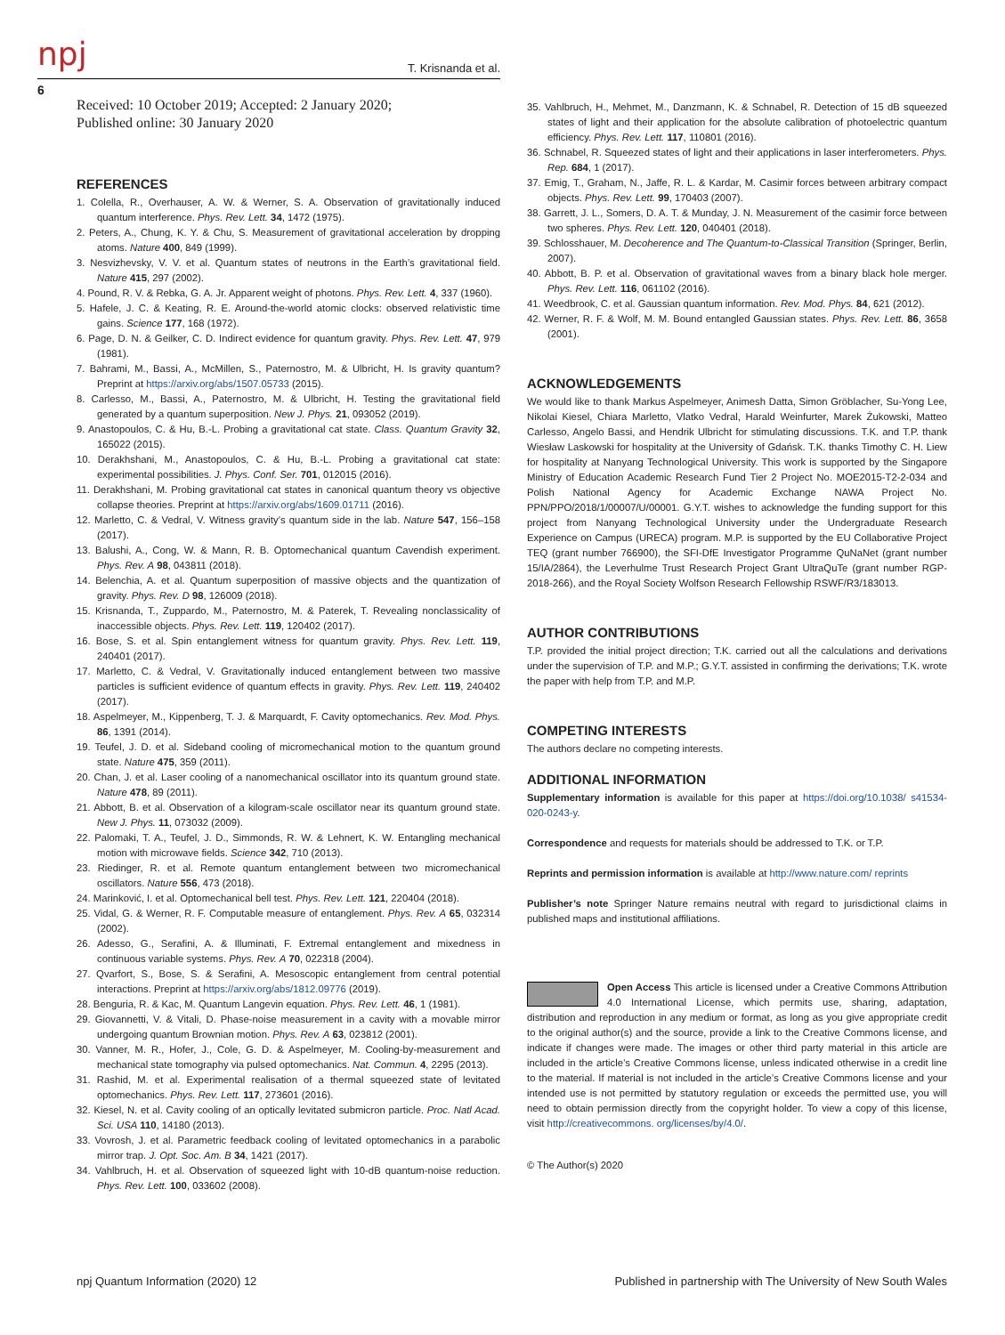npj
T. Krisnanda et al.
6
Received: 10 October 2019; Accepted: 2 January 2020;
Published online: 30 January 2020
REFERENCES
1. Colella, R., Overhauser, A. W. & Werner, S. A. Observation of gravitationally induced quantum interference. Phys. Rev. Lett. 34, 1472 (1975).
2. Peters, A., Chung, K. Y. & Chu, S. Measurement of gravitational acceleration by dropping atoms. Nature 400, 849 (1999).
3. Nesvizhevsky, V. V. et al. Quantum states of neutrons in the Earth’s gravitational field. Nature 415, 297 (2002).
4. Pound, R. V. & Rebka, G. A. Jr. Apparent weight of photons. Phys. Rev. Lett. 4, 337 (1960).
5. Hafele, J. C. & Keating, R. E. Around-the-world atomic clocks: observed relativistic time gains. Science 177, 168 (1972).
6. Page, D. N. & Geilker, C. D. Indirect evidence for quantum gravity. Phys. Rev. Lett. 47, 979 (1981).
7. Bahrami, M., Bassi, A., McMillen, S., Paternostro, M. & Ulbricht, H. Is gravity quantum? Preprint at https://arxiv.org/abs/1507.05733 (2015).
8. Carlesso, M., Bassi, A., Paternostro, M. & Ulbricht, H. Testing the gravitational field generated by a quantum superposition. New J. Phys. 21, 093052 (2019).
9. Anastopoulos, C. & Hu, B.-L. Probing a gravitational cat state. Class. Quantum Gravity 32, 165022 (2015).
10. Derakhshani, M., Anastopoulos, C. & Hu, B.-L. Probing a gravitational cat state: experimental possibilities. J. Phys. Conf. Ser. 701, 012015 (2016).
11. Derakhshani, M. Probing gravitational cat states in canonical quantum theory vs objective collapse theories. Preprint at https://arxiv.org/abs/1609.01711 (2016).
12. Marletto, C. & Vedral, V. Witness gravity’s quantum side in the lab. Nature 547, 156–158 (2017).
13. Balushi, A., Cong, W. & Mann, R. B. Optomechanical quantum Cavendish experiment. Phys. Rev. A 98, 043811 (2018).
14. Belenchia, A. et al. Quantum superposition of massive objects and the quantization of gravity. Phys. Rev. D 98, 126009 (2018).
15. Krisnanda, T., Zuppardo, M., Paternostro, M. & Paterek, T. Revealing nonclassicality of inaccessible objects. Phys. Rev. Lett. 119, 120402 (2017).
16. Bose, S. et al. Spin entanglement witness for quantum gravity. Phys. Rev. Lett. 119, 240401 (2017).
17. Marletto, C. & Vedral, V. Gravitationally induced entanglement between two massive particles is sufficient evidence of quantum effects in gravity. Phys. Rev. Lett. 119, 240402 (2017).
18. Aspelmeyer, M., Kippenberg, T. J. & Marquardt, F. Cavity optomechanics. Rev. Mod. Phys. 86, 1391 (2014).
19. Teufel, J. D. et al. Sideband cooling of micromechanical motion to the quantum ground state. Nature 475, 359 (2011).
20. Chan, J. et al. Laser cooling of a nanomechanical oscillator into its quantum ground state. Nature 478, 89 (2011).
21. Abbott, B. et al. Observation of a kilogram-scale oscillator near its quantum ground state. New J. Phys. 11, 073032 (2009).
22. Palomaki, T. A., Teufel, J. D., Simmonds, R. W. & Lehnert, K. W. Entangling mechanical motion with microwave fields. Science 342, 710 (2013).
23. Riedinger, R. et al. Remote quantum entanglement between two micromechanical oscillators. Nature 556, 473 (2018).
24. Marinković, I. et al. Optomechanical bell test. Phys. Rev. Lett. 121, 220404 (2018).
25. Vidal, G. & Werner, R. F. Computable measure of entanglement. Phys. Rev. A 65, 032314 (2002).
26. Adesso, G., Serafini, A. & Illuminati, F. Extremal entanglement and mixedness in continuous variable systems. Phys. Rev. A 70, 022318 (2004).
27. Qvarfort, S., Bose, S. & Serafini, A. Mesoscopic entanglement from central potential interactions. Preprint at https://arxiv.org/abs/1812.09776 (2019).
28. Benguria, R. & Kac, M. Quantum Langevin equation. Phys. Rev. Lett. 46, 1 (1981).
29. Giovannetti, V. & Vitali, D. Phase-noise measurement in a cavity with a movable mirror undergoing quantum Brownian motion. Phys. Rev. A 63, 023812 (2001).
30. Vanner, M. R., Hofer, J., Cole, G. D. & Aspelmeyer, M. Cooling-by-measurement and mechanical state tomography via pulsed optomechanics. Nat. Commun. 4, 2295 (2013).
31. Rashid, M. et al. Experimental realisation of a thermal squeezed state of levitated optomechanics. Phys. Rev. Lett. 117, 273601 (2016).
32. Kiesel, N. et al. Cavity cooling of an optically levitated submicron particle. Proc. Natl Acad. Sci. USA 110, 14180 (2013).
33. Vovrosh, J. et al. Parametric feedback cooling of levitated optomechanics in a parabolic mirror trap. J. Opt. Soc. Am. B 34, 1421 (2017).
34. Vahlbruch, H. et al. Observation of squeezed light with 10-dB quantum-noise reduction. Phys. Rev. Lett. 100, 033602 (2008).
35. Vahlbruch, H., Mehmet, M., Danzmann, K. & Schnabel, R. Detection of 15 dB squeezed states of light and their application for the absolute calibration of photoelectric quantum efficiency. Phys. Rev. Lett. 117, 110801 (2016).
36. Schnabel, R. Squeezed states of light and their applications in laser interferometers. Phys. Rep. 684, 1 (2017).
37. Emig, T., Graham, N., Jaffe, R. L. & Kardar, M. Casimir forces between arbitrary compact objects. Phys. Rev. Lett. 99, 170403 (2007).
38. Garrett, J. L., Somers, D. A. T. & Munday, J. N. Measurement of the casimir force between two spheres. Phys. Rev. Lett. 120, 040401 (2018).
39. Schlosshauer, M. Decoherence and The Quantum-to-Classical Transition (Springer, Berlin, 2007).
40. Abbott, B. P. et al. Observation of gravitational waves from a binary black hole merger. Phys. Rev. Lett. 116, 061102 (2016).
41. Weedbrook, C. et al. Gaussian quantum information. Rev. Mod. Phys. 84, 621 (2012).
42. Werner, R. F. & Wolf, M. M. Bound entangled Gaussian states. Phys. Rev. Lett. 86, 3658 (2001).
ACKNOWLEDGEMENTS
We would like to thank Markus Aspelmeyer, Animesh Datta, Simon Gröblacher, Su-Yong Lee, Nikolai Kiesel, Chiara Marletto, Vlatko Vedral, Harald Weinfurter, Marek Żukowski, Matteo Carlesso, Angelo Bassi, and Hendrik Ulbricht for stimulating discussions. T.K. and T.P. thank Wiesław Laskowski for hospitality at the University of Gdańsk. T.K. thanks Timothy C. H. Liew for hospitality at Nanyang Technological University. This work is supported by the Singapore Ministry of Education Academic Research Fund Tier 2 Project No. MOE2015-T2-2-034 and Polish National Agency for Academic Exchange NAWA Project No. PPN/PPO/2018/1/00007/U/00001. G.Y.T. wishes to acknowledge the funding support for this project from Nanyang Technological University under the Undergraduate Research Experience on Campus (URECA) program. M.P. is supported by the EU Collaborative Project TEQ (grant number 766900), the SFI-DfE Investigator Programme QuNaNet (grant number 15/IA/2864), the Leverhulme Trust Research Project Grant UltraQuTe (grant number RGP-2018-266), and the Royal Society Wolfson Research Fellowship RSWF/R3/183013.
AUTHOR CONTRIBUTIONS
T.P. provided the initial project direction; T.K. carried out all the calculations and derivations under the supervision of T.P. and M.P.; G.Y.T. assisted in confirming the derivations; T.K. wrote the paper with help from T.P. and M.P.
COMPETING INTERESTS
The authors declare no competing interests.
ADDITIONAL INFORMATION
Supplementary information is available for this paper at https://doi.org/10.1038/ s41534-020-0243-y.
Correspondence and requests for materials should be addressed to T.K. or T.P.
Reprints and permission information is available at http://www.nature.com/ reprints
Publisher’s note Springer Nature remains neutral with regard to jurisdictional claims in published maps and institutional affiliations.
Open Access This article is licensed under a Creative Commons Attribution 4.0 International License, which permits use, sharing, adaptation, distribution and reproduction in any medium or format, as long as you give appropriate credit to the original author(s) and the source, provide a link to the Creative Commons license, and indicate if changes were made. The images or other third party material in this article are included in the article’s Creative Commons license, unless indicated otherwise in a credit line to the material. If material is not included in the article’s Creative Commons license and your intended use is not permitted by statutory regulation or exceeds the permitted use, you will need to obtain permission directly from the copyright holder. To view a copy of this license, visit http://creativecommons. org/licenses/by/4.0/.
© The Author(s) 2020
npj Quantum Information (2020) 12 Published in partnership with The University of New South Wales